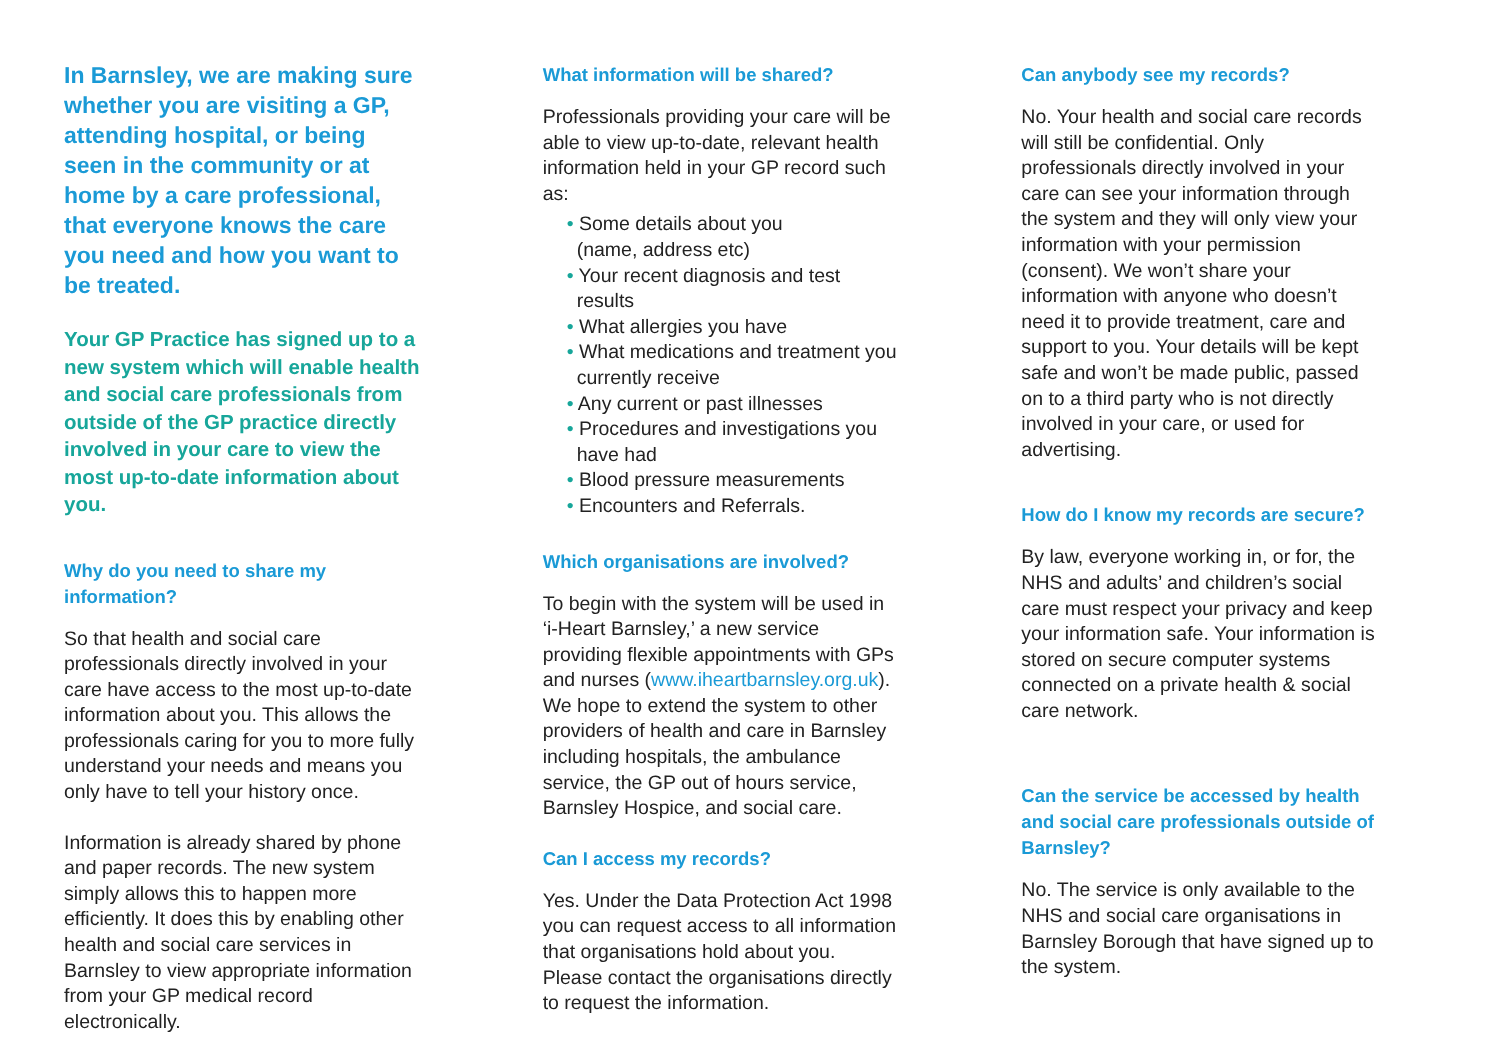In Barnsley, we are making sure whether you are visiting a GP, attending hospital, or being seen in the community or at home by a care professional, that everyone knows the care you need and how you want to be treated.
Your GP Practice has signed up to a new system which will enable health and social care professionals from outside of the GP practice directly involved in your care to view the most up-to-date information about you.
Why do you need to share my information?
So that health and social care professionals directly involved in your care have access to the most up-to-date information about you. This allows the professionals caring for you to more fully understand your needs and means you only have to tell your history once.
Information is already shared by phone and paper records. The new system simply allows this to happen more efficiently. It does this by enabling other health and social care services in Barnsley to view appropriate information from your GP medical record electronically.
What information will be shared?
Professionals providing your care will be able to view up-to-date, relevant health information held in your GP record such as:
• Some details about you
(name, address etc)
• Your recent diagnosis and test results
• What allergies you have
• What medications and treatment you currently receive
• Any current or past illnesses
• Procedures and investigations you have had
• Blood pressure measurements
• Encounters and Referrals.
Which organisations are involved?
To begin with the system will be used in ‘i-Heart Barnsley,’ a new service providing flexible appointments with GPs and nurses (www.iheartbarnsley.org.uk). We hope to extend the system to other providers of health and care in Barnsley including hospitals, the ambulance service, the GP out of hours service, Barnsley Hospice, and social care.
Can I access my records?
Yes. Under the Data Protection Act 1998 you can request access to all information that organisations hold about you. Please contact the organisations directly to request the information.
Can anybody see my records?
No. Your health and social care records will still be confidential. Only professionals directly involved in your care can see your information through the system and they will only view your information with your permission (consent). We won’t share your information with anyone who doesn’t need it to provide treatment, care and support to you. Your details will be kept safe and won’t be made public, passed on to a third party who is not directly involved in your care, or used for advertising.
How do I know my records are secure?
By law, everyone working in, or for, the NHS and adults’ and children’s social care must respect your privacy and keep your information safe. Your information is stored on secure computer systems connected on a private health & social care network.
Can the service be accessed by health and social care professionals outside of Barnsley?
No. The service is only available to the NHS and social care organisations in Barnsley Borough that have signed up to the system.